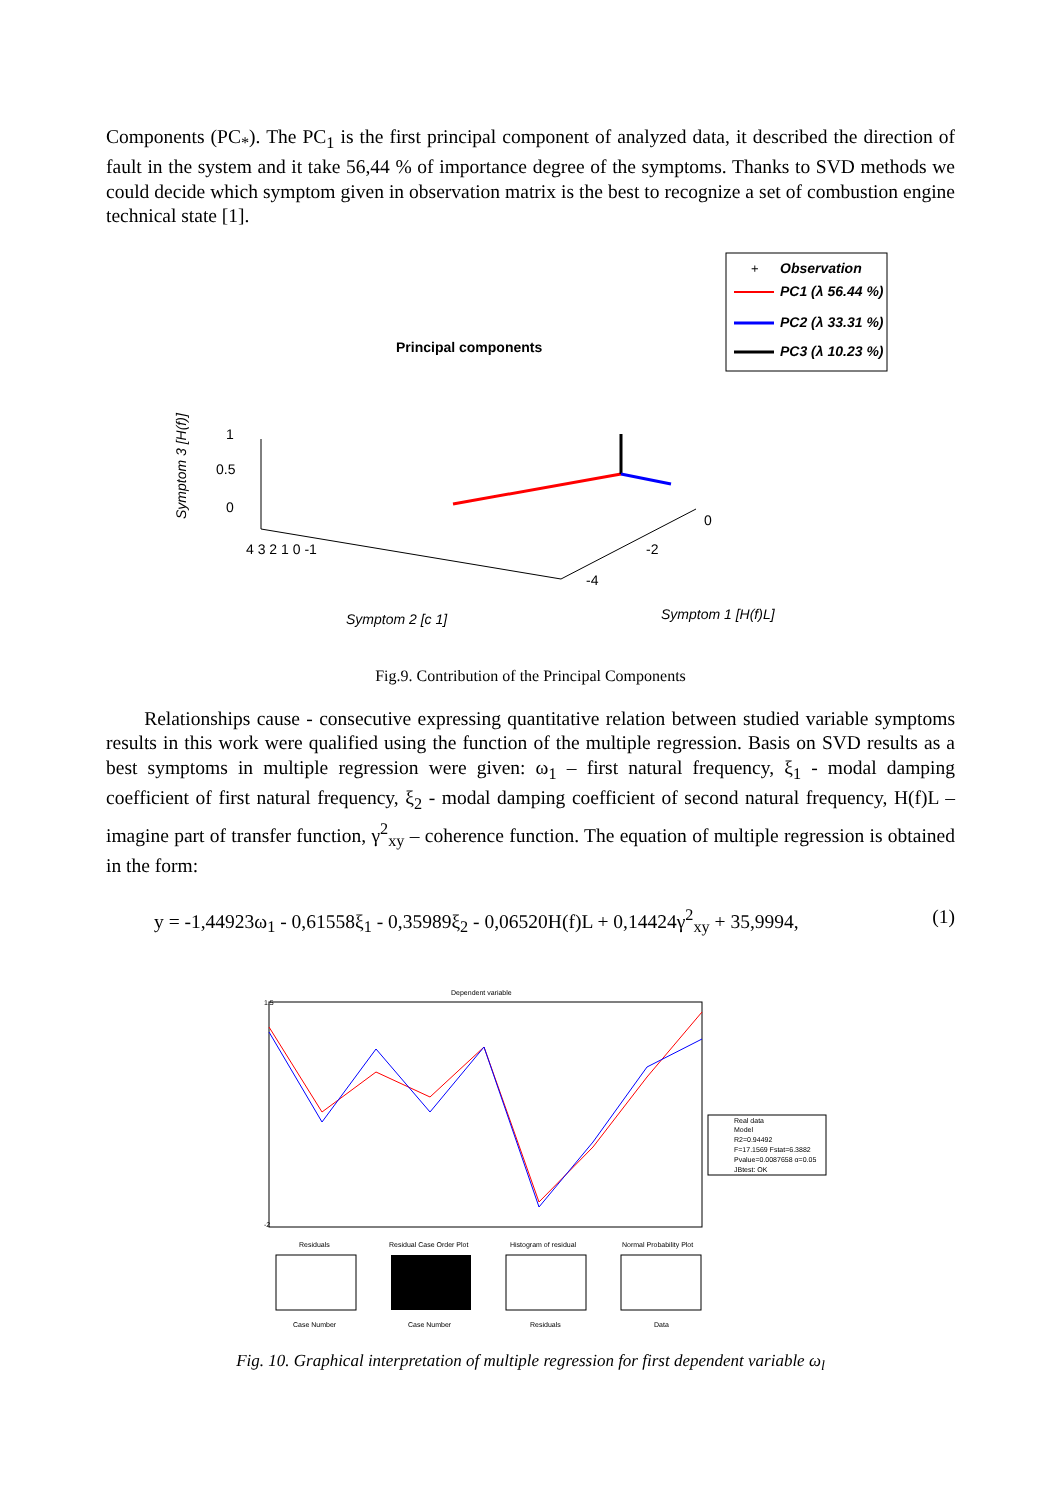Components (PC<sub>*</sub>). The PC<sub>1</sub> is the first principal component of analyzed data, it described the direction of fault in the system and it take 56,44 % of importance degree of the symptoms. Thanks to SVD methods we could decide which symptom given in observation matrix is the best to recognize a set of combustion engine technical state [1].
+
Observation
PC1 (λ 56.44 %)
PC2 (λ 33.31 %)
PC3 (λ 10.23 %)
Principal components
1
0.5
0
4 3 2 1 0 -1
0
-2
-4
Symptom 2 [c 1]
Symptom 1 [H(f)L]
Symptom 3 [H(f)]
Fig.9. Contribution of the Principal Components
Relationships cause - consecutive expressing quantitative relation between studied variable symptoms results in this work were qualified using the function of the multiple regression. Basis on SVD results as a best symptoms in multiple regression were given: ω<sub>1</sub> – first natural frequency, ξ<sub>1</sub> - modal damping coefficient of first natural frequency, ξ<sub>2</sub> - modal damping coefficient of second natural frequency, H(f)L – imagine part of transfer function, γ<sup>2</sup><sub>xy</sub> – coherence function. The equation of multiple regression is obtained in the form:
y = -1,44923ω<sub>1</sub> - 0,61558ξ<sub>1</sub> - 0,35989ξ<sub>2</sub> - 0,06520H(f)L + 0,14424γ<sup>2</sup><sub>xy</sub> + 35,9994, (1)
Dependent variable
1.5
-2
Real data
Model
R2=0.94492
F=17.1569 Fstat=6.3882
Pvalue=0.0087658 α=0.05
JBtest: OK
Residuals
Residual Case Order Plot
Histogram of residual
Normal Probability Plot
Case Number
Case Number
Residuals
Data
Fig. 10. Graphical interpretation of multiple regression for first dependent variable ω<sub>l</sub>